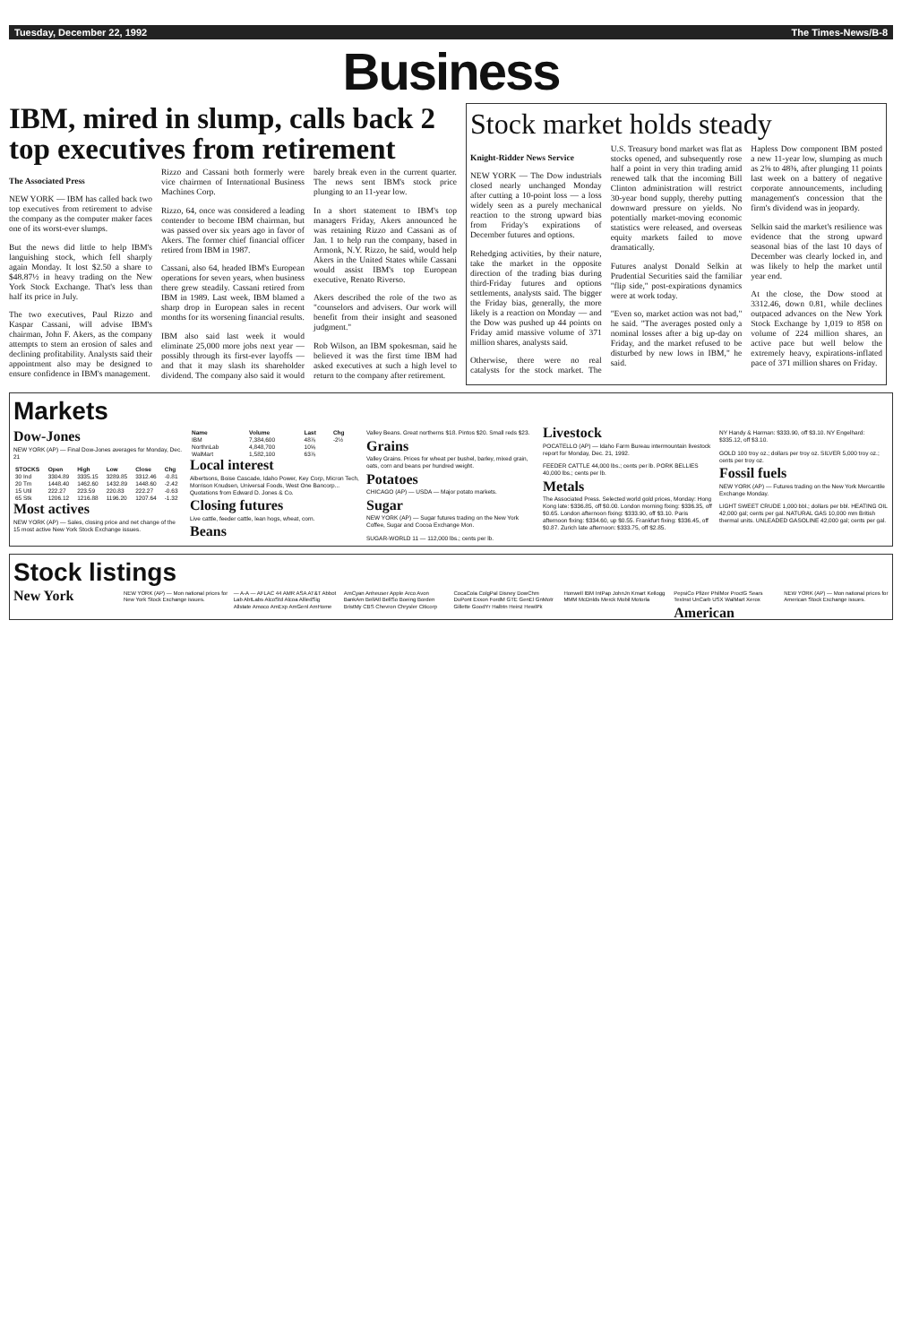Tuesday, December 22, 1992 The Times-News/B-8
Business
IBM, mired in slump, calls back 2 top executives from retirement
The Associated Press
NEW YORK — IBM has called back two top executives from retirement to advise the company as the computer maker faces one of its worst-ever slumps.
But the news did little to help IBM's languishing stock, which fell sharply again Monday. It lost $2.50 a share to $48.87½ in heavy trading on the New York Stock Exchange. That's less than half its price in July.
The two executives, Paul Rizzo and Kaspar Cassani, will advise IBM's chairman, John F. Akers, as the company attempts to stem an erosion of sales and declining profitability. Analysts said their appointment also may be designed to ensure confidence in IBM's management.
Rizzo and Cassani both formerly were vice chairmen of International Business Machines Corp.
Rizzo, 64, once was considered a leading contender to become IBM chairman, but was passed over six years ago in favor of Akers. The former chief financial officer retired from IBM in 1987.
Cassani, also 64, headed IBM's European operations for seven years, when business there grew steadily. Cassani retired from IBM in 1989. Last week, IBM blamed a sharp drop in European sales in recent months for its worsening financial results.
IBM also said last week it would eliminate 25,000 more jobs next year — possibly through its first-ever layoffs — and that it may slash its shareholder dividend. The company also said it would barely break even in the current quarter. The news sent IBM's stock price plunging to an 11-year low.
In a short statement to IBM's top managers Friday, Akers announced he was retaining Rizzo and Cassani as of Jan. 1 to help run the company, based in Armonk, N.Y. Rizzo, he said, would help Akers in the United States while Cassani would assist IBM's top European executive, Renato Riverso.
Akers described the role of the two as "counselors and advisers. Our work will benefit from their insight and seasoned judgment."
Rob Wilson, an IBM spokesman, said he believed it was the first time IBM had asked executives at such a high level to return to the company after retirement.
Stock market holds steady
Knight-Ridder News Service
NEW YORK — The Dow industrials closed nearly unchanged Monday after cutting a 10-point loss — a loss widely seen as a purely mechanical reaction to the strong upward bias from Friday's expirations of December futures and options.
Rehedging activities, by their nature, take the market in the opposite direction of the trading bias during third-Friday futures and options settlements, analysts said. The bigger the Friday bias, generally, the more likely is a reaction on Monday — and the Dow was pushed up 44 points on Friday amid massive volume of 371 million shares, analysts said.
Otherwise, there were no real catalysts for the stock market. The U.S. Treasury bond market was flat as stocks opened, and subsequently rose half a point in very thin trading amid renewed talk that the incoming Bill Clinton administration will restrict 30-year bond supply, thereby putting downward pressure on yields. No potentially market-moving economic statistics were released, and overseas equity markets failed to move dramatically.
Futures analyst Donald Selkin at Prudential Securities said the familiar "flip side," post-expirations dynamics were at work today.
"Even so, market action was not bad," he said. "The averages posted only a nominal losses after a big up-day on Friday, and the market refused to be disturbed by new lows in IBM," he said.
Hapless Dow component IBM posted a new 11-year low, slumping as much as 2⅝ to 48⅜, after plunging 11 points last week on a battery of negative corporate announcements, including management's concession that the firm's dividend was in jeopardy.
Selkin said the market's resilience was evidence that the strong upward seasonal bias of the last 10 days of December was clearly locked in, and was likely to help the market until year end.
At the close, the Dow stood at 3312.46, down 0.81, while declines outpaced advances on the New York Stock Exchange by 1,019 to 858 on volume of 224 million shares, an active pace but well below the extremely heavy, expirations-inflated pace of 371 million shares on Friday.
Markets
Dow-Jones
NEW YORK (AP) — Final Dow-Jones averages for Monday, Dec. 21
| STOCKS | Open | High | Low | Close | Chg |
| --- | --- | --- | --- | --- | --- |
| 30 Ind | 3304.89 | 3335.15 | 3289.85 | 3312.46 | -0.81 |
| 20 Trn | 1448.40 | 1462.60 | 1432.89 | 1448.60 | -2.42 |
| 15 Util | 222.27 | 223.59 | 220.83 | 222.27 | -0.63 |
| 65 Stk | 1206.12 | 1216.88 | 1196.20 | 1207.64 | -1.32 |
Most actives
NEW YORK (AP) — Sales, closing price and net change of the 15 most active New York Stock Exchange issues.
| Name | Volume | Last | Chg |
| --- | --- | --- | --- |
| IBM | 7,384,600 | 48⅞ | -2½ |
| NorthnLab | 4,848,700 | 10⅝ | |
| WalMart | 1,582,100 | 63⅞ | |
Local interest
Albertsons, Boise Cascade, Idaho Power, Key Corp, Micron Tech, Morrison Knudsen, Universal Foods, West One Bancorp... Quotations from Edward D. Jones & Co.
Closing futures
Live cattle, feeder cattle, lean hogs, wheat, corn.
Beans
Valley Beans. Great northerns $18. Pintos $20. Small reds $23.
Grains
Valley Grains. Prices for wheat per bushel, barley, mixed grain, oats, corn and beans per hundred weight.
Potatoes
CHICAGO (AP) — USDA — Major potato markets.
Sugar
NEW YORK (AP) — Sugar futures trading on the New York Coffee, Sugar and Cocoa Exchange Mon.
SUGAR-WORLD 11 — 112,000 lbs.; cents per lb.
Livestock
POCATELLO (AP) — Idaho Farm Bureau intermountain livestock report for Monday, Dec. 21, 1992.
FEEDER CATTLE 44,000 lbs.; cents per lb. PORK BELLIES 40,000 lbs.; cents per lb.
Metals
The Associated Press. Selected world gold prices, Monday: Hong Kong late: $336.85, off $0.00. London morning fixing: $336.35, off $0.65. London afternoon fixing: $333.90, off $3.10. Paris afternoon fixing: $334.60, up $0.55. Frankfurt fixing: $336.45, off $0.87. Zurich late afternoon: $333.75, off $2.85.
NY Handy & Harman: $333.90, off $3.10. NY Engelhard: $335.12, off $3.10.
GOLD 100 troy oz.; dollars per troy oz. SILVER 5,000 troy oz.; cents per troy oz.
Fossil fuels
NEW YORK (AP) — Futures trading on the New York Mercantile Exchange Monday.
LIGHT SWEET CRUDE 1,000 bbl.; dollars per bbl. HEATING OIL 42,000 gal; cents per gal. NATURAL GAS 10,000 mm British thermal units. UNLEADED GASOLINE 42,000 gal; cents per gal.
Stock listings
New York
NEW YORK (AP) — Mon national prices for New York Stock Exchange issues.
— A-A — AFLAC 44 AMR ASA AT&T Abbot Lab AbtLabs AlcoStd Alcoa AlliedSig Allstate Amoco AmExp AmGenl AmHome AmCyan Anheuser Apple Arco Avon BankAm BellAtl BellSo Boeing Borden BristMy CBS Chevron Chrysler Citicorp CocaCola ColgPal Disney DowChm DuPont Exxon FordM GTE GenEl GnMotr Gillette GoodYr Halbtn Heinz HewlPk Honwell IBM IntPap JohnJn Kmart Kellogg MMM McDnlds Merck Mobil Motorla PepsiCo Pfizer PhilMor ProctG Sears TexInst UnCarb USX WalMart Xerox
American
NEW YORK (AP) — Mon national prices for American Stock Exchange issues.